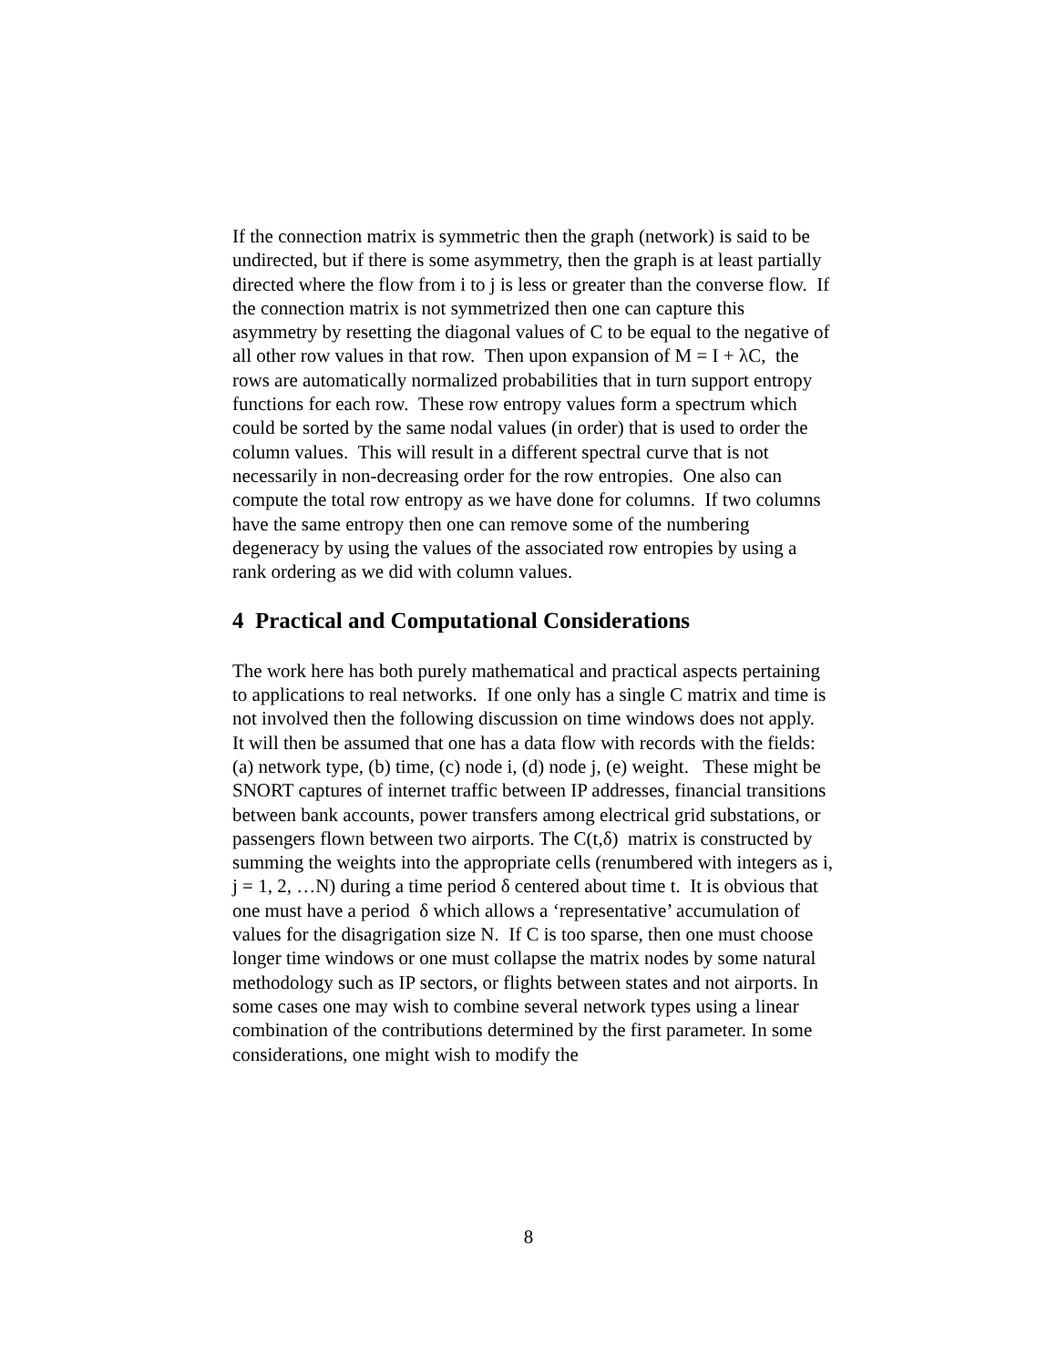If the connection matrix is symmetric then the graph (network) is said to be undirected, but if there is some asymmetry, then the graph is at least partially directed where the flow from i to j is less or greater than the converse flow. If the connection matrix is not symmetrized then one can capture this asymmetry by resetting the diagonal values of C to be equal to the negative of all other row values in that row. Then upon expansion of M = I + λC, the rows are automatically normalized probabilities that in turn support entropy functions for each row. These row entropy values form a spectrum which could be sorted by the same nodal values (in order) that is used to order the column values. This will result in a different spectral curve that is not necessarily in non-decreasing order for the row entropies. One also can compute the total row entropy as we have done for columns. If two columns have the same entropy then one can remove some of the numbering degeneracy by using the values of the associated row entropies by using a rank ordering as we did with column values.
4 Practical and Computational Considerations
The work here has both purely mathematical and practical aspects pertaining to applications to real networks. If one only has a single C matrix and time is not involved then the following discussion on time windows does not apply. It will then be assumed that one has a data flow with records with the fields: (a) network type, (b) time, (c) node i, (d) node j, (e) weight. These might be SNORT captures of internet traffic between IP addresses, financial transitions between bank accounts, power transfers among electrical grid substations, or passengers flown between two airports. The C(t,δ) matrix is constructed by summing the weights into the appropriate cells (renumbered with integers as i, j = 1, 2, …N) during a time period δ centered about time t. It is obvious that one must have a period δ which allows a ‘representative’ accumulation of values for the disagrigation size N. If C is too sparse, then one must choose longer time windows or one must collapse the matrix nodes by some natural methodology such as IP sectors, or flights between states and not airports. In some cases one may wish to combine several network types using a linear combination of the contributions determined by the first parameter. In some considerations, one might wish to modify the
8